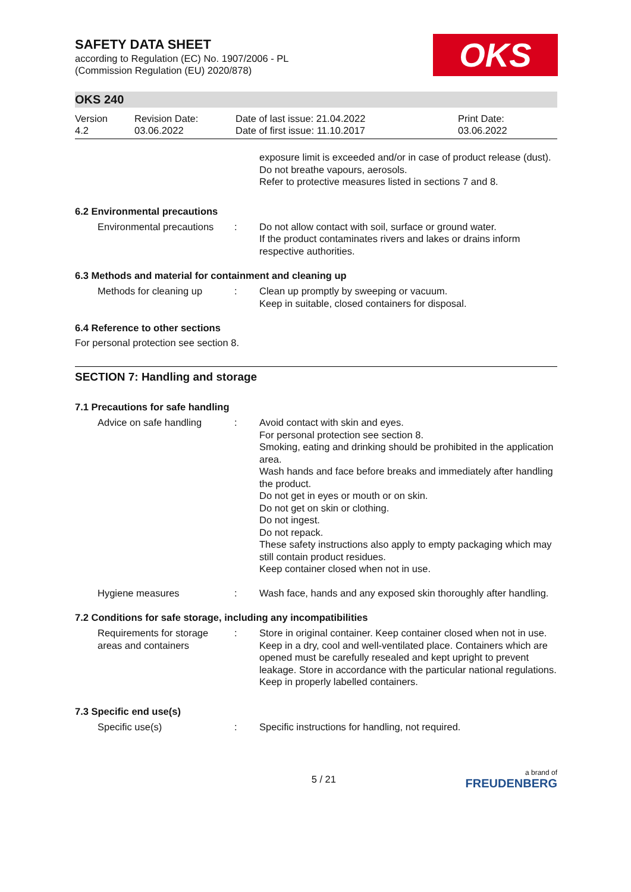SAFETY DATA SHEET
according to Regulation (EC) No. 1907/2006 - PL
(Commission Regulation (EU) 2020/878)
OKS
OKS 240
Version
4.2
Revision Date:
03.06.2022
Date of last issue: 21.04.2022
Date of first issue: 11.10.2017
Print Date:
03.06.2022
exposure limit is exceeded and/or in case of product release (dust).
Do not breathe vapours, aerosols.
Refer to protective measures listed in sections 7 and 8.
6.2 Environmental precautions
Environmental precautions
: Do not allow contact with soil, surface or ground water.
If the product contaminates rivers and lakes or drains inform respective authorities.
6.3 Methods and material for containment and cleaning up
Methods for cleaning up : Clean up promptly by sweeping or vacuum.
Keep in suitable, closed containers for disposal.
6.4 Reference to other sections
For personal protection see section 8.
SECTION 7: Handling and storage
7.1 Precautions for safe handling
Advice on safe handling : Avoid contact with skin and eyes.
For personal protection see section 8.
Smoking, eating and drinking should be prohibited in the application area.
Wash hands and face before breaks and immediately after handling the product.
Do not get in eyes or mouth or on skin.
Do not get on skin or clothing.
Do not ingest.
Do not repack.
These safety instructions also apply to empty packaging which may still contain product residues.
Keep container closed when not in use.
Hygiene measures : Wash face, hands and any exposed skin thoroughly after handling.
7.2 Conditions for safe storage, including any incompatibilities
Requirements for storage areas and containers
: Store in original container. Keep container closed when not in use. Keep in a dry, cool and well-ventilated place. Containers which are opened must be carefully resealed and kept upright to prevent leakage. Store in accordance with the particular national regulations. Keep in properly labelled containers.
7.3 Specific end use(s)
Specific use(s) : Specific instructions for handling, not required.
5 / 21
a brand of
FREUDENBERG